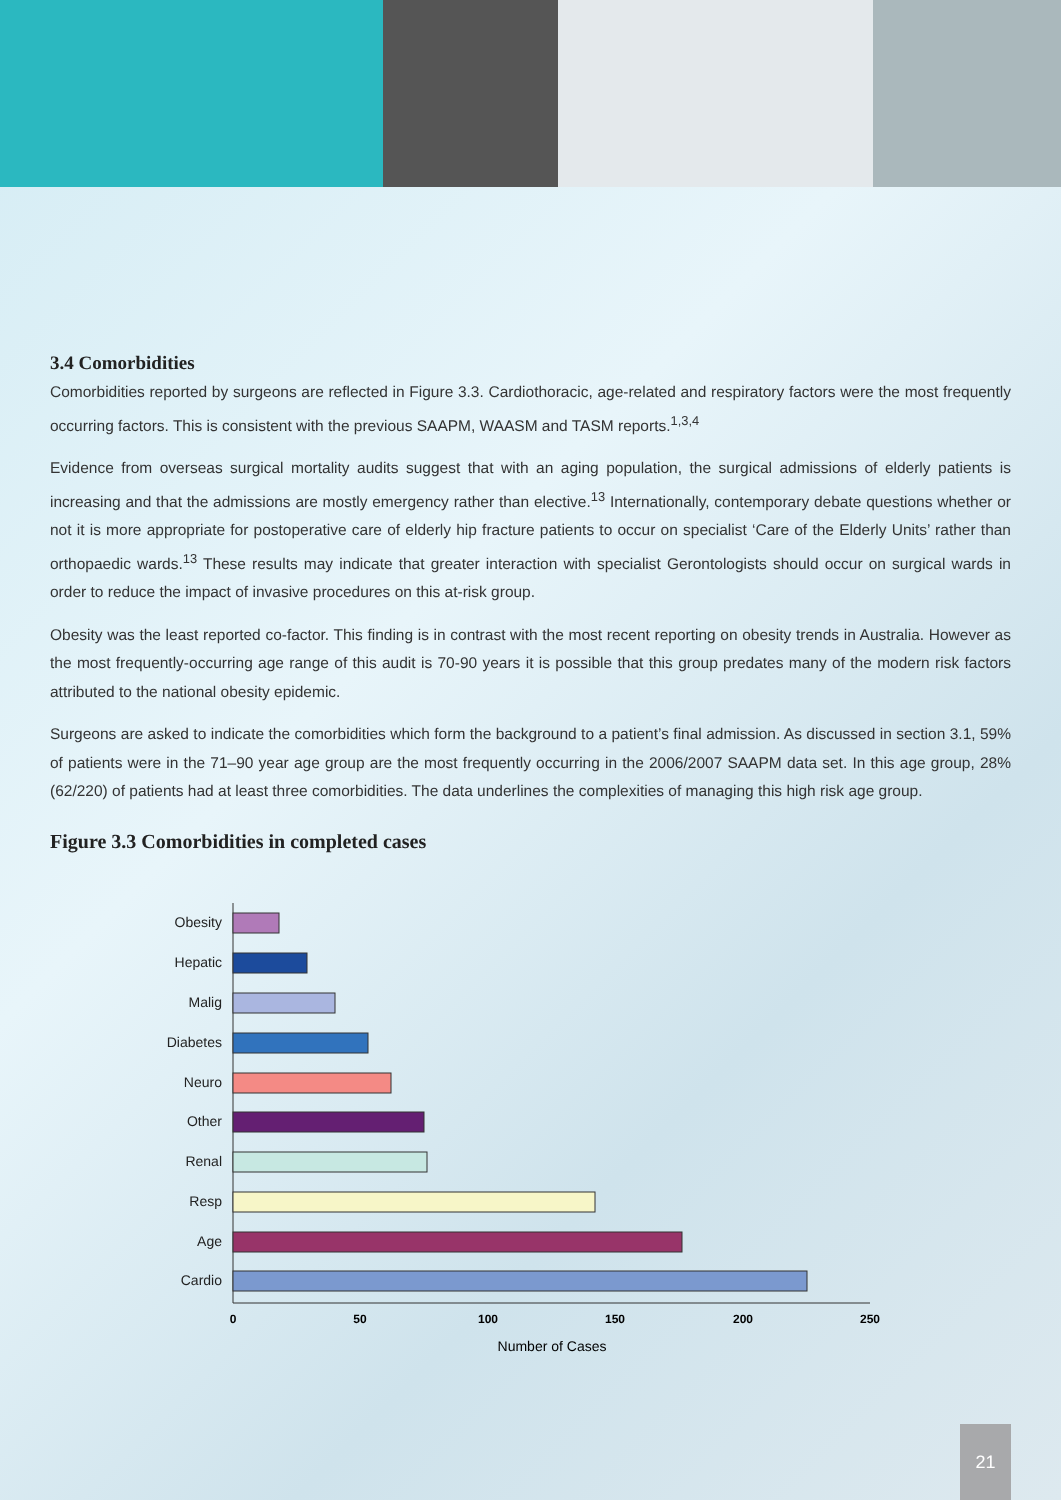3.4 Comorbidities
Comorbidities reported by surgeons are reflected in Figure 3.3. Cardiothoracic, age-related and respiratory factors were the most frequently occurring factors. This is consistent with the previous SAAPM, WAASM and TASM reports.<sup>1,3,4</sup>
Evidence from overseas surgical mortality audits suggest that with an aging population, the surgical admissions of elderly patients is increasing and that the admissions are mostly emergency rather than elective.<sup>13</sup> Internationally, contemporary debate questions whether or not it is more appropriate for postoperative care of elderly hip fracture patients to occur on specialist ‘Care of the Elderly Units’ rather than orthopaedic wards.<sup>13</sup> These results may indicate that greater interaction with specialist Gerontologists should occur on surgical wards in order to reduce the impact of invasive procedures on this at-risk group.
Obesity was the least reported co-factor. This finding is in contrast with the most recent reporting on obesity trends in Australia. However as the most frequently-occurring age range of this audit is 70-90 years it is possible that this group predates many of the modern risk factors attributed to the national obesity epidemic.
Surgeons are asked to indicate the comorbidities which form the background to a patient’s final admission. As discussed in section 3.1, 59% of patients were in the 71–90 year age group are the most frequently occurring in the 2006/2007 SAAPM data set. In this age group, 28% (62/220) of patients had at least three comorbidities. The data underlines the complexities of managing this high risk age group.
Figure 3.3 Comorbidities in completed cases
Obesity
Hepatic
Malig
Diabetes
Neuro
Other
Renal
Resp
Age
Cardio
0
50
100
150
200
250
Number of Cases
21